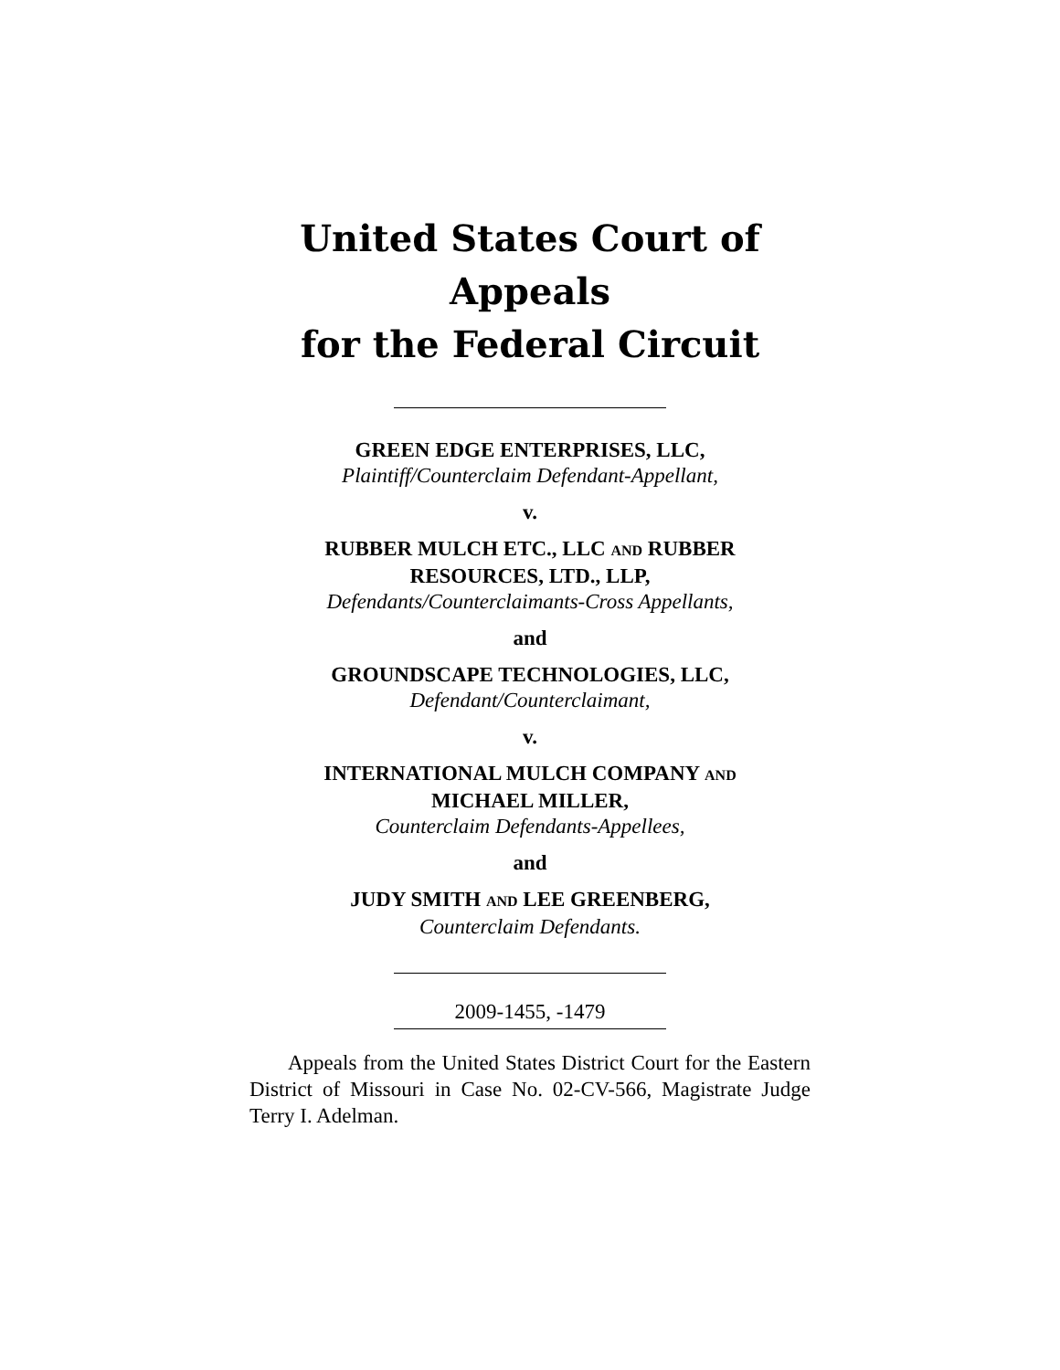United States Court of Appeals
for the Federal Circuit
GREEN EDGE ENTERPRISES, LLC,
Plaintiff/Counterclaim Defendant-Appellant,
v.
RUBBER MULCH ETC., LLC AND RUBBER
RESOURCES, LTD., LLP,
Defendants/Counterclaimants-Cross Appellants,
and
GROUNDSCAPE TECHNOLOGIES, LLC,
Defendant/Counterclaimant,
v.
INTERNATIONAL MULCH COMPANY AND
MICHAEL MILLER,
Counterclaim Defendants-Appellees,
and
JUDY SMITH AND LEE GREENBERG,
Counterclaim Defendants.
2009-1455, -1479
Appeals from the United States District Court for the Eastern District of Missouri in Case No. 02-CV-566, Magistrate Judge Terry I. Adelman.